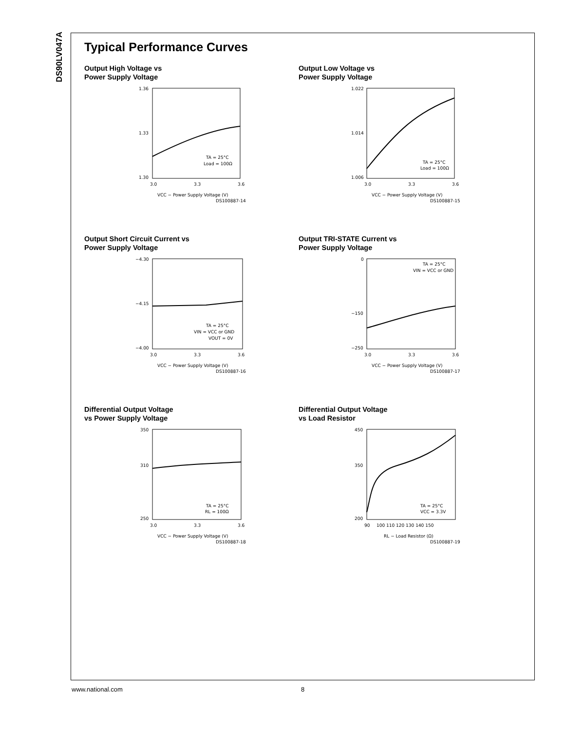DS90LV047A
Typical Performance Curves
Output High Voltage vs
Power Supply Voltage
1.36
1.33
1.30
3.0
3.3
3.6
TA = 25°C
Load = 100Ω
VCC − Power Supply Voltage (V)
DS100887-14
Output Low Voltage vs
Power Supply Voltage
1.022
1.014
1.006
3.0
3.3
3.6
TA = 25°C
Load = 100Ω
VCC − Power Supply Voltage (V)
DS100887-15
Output Short Circuit Current vs
Power Supply Voltage
−4.30
−4.15
−4.00
3.0
3.3
3.6
TA = 25°C
VIN = VCC or GND
VOUT = 0V
VCC − Power Supply Voltage (V)
DS100887-16
Output TRI-STATE Current vs
Power Supply Voltage
0
−150
−250
3.0
3.3
3.6
TA = 25°C
VIN = VCC or GND
VCC − Power Supply Voltage (V)
DS100887-17
Differential Output Voltage
vs Power Supply Voltage
350
310
250
3.0
3.3
3.6
TA = 25°C
RL = 100Ω
VCC − Power Supply Voltage (V)
DS100887-18
Differential Output Voltage
vs Load Resistor
450
350
200
90
100 110 120 130 140 150
TA = 25°C
VCC = 3.3V
RL − Load Resistor (Ω)
DS100887-19
www.national.com 8